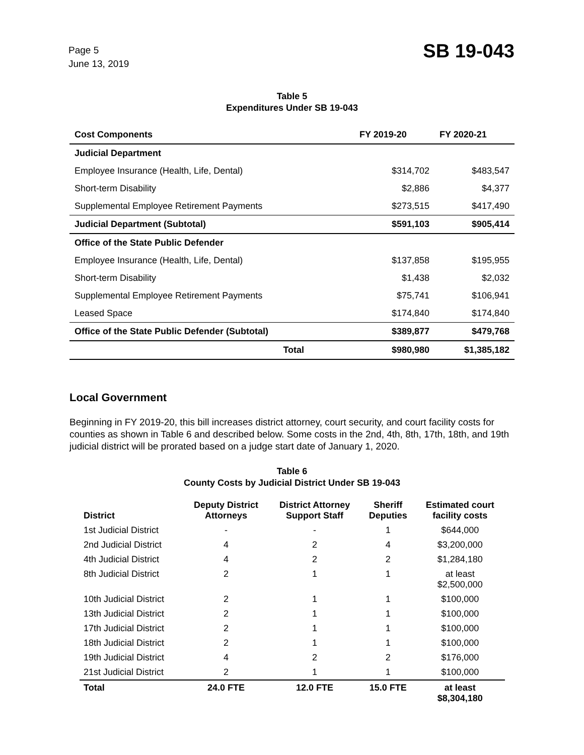Page 5
June 13, 2019
SB 19-043
Table 5
Expenditures Under SB 19-043
| Cost Components | FY 2019-20 | FY 2020-21 |
| --- | --- | --- |
| Judicial Department | | |
| Employee Insurance (Health, Life, Dental) | $314,702 | $483,547 |
| Short-term Disability | $2,886 | $4,377 |
| Supplemental Employee Retirement Payments | $273,515 | $417,490 |
| Judicial Department (Subtotal) | $591,103 | $905,414 |
| Office of the State Public Defender | | |
| Employee Insurance (Health, Life, Dental) | $137,858 | $195,955 |
| Short-term Disability | $1,438 | $2,032 |
| Supplemental Employee Retirement Payments | $75,741 | $106,941 |
| Leased Space | $174,840 | $174,840 |
| Office of the State Public Defender (Subtotal) | $389,877 | $479,768 |
| Total | $980,980 | $1,385,182 |
Local Government
Beginning in FY 2019-20, this bill increases district attorney, court security, and court facility costs for counties as shown in Table 6 and described below. Some costs in the 2nd, 4th, 8th, 17th, 18th, and 19th judicial district will be prorated based on a judge start date of January 1, 2020.
Table 6
County Costs by Judicial District Under SB 19-043
| District | Deputy District Attorneys | District Attorney Support Staff | Sheriff Deputies | Estimated court facility costs |
| --- | --- | --- | --- | --- |
| 1st Judicial District | - | - | 1 | $644,000 |
| 2nd Judicial District | 4 | 2 | 4 | $3,200,000 |
| 4th Judicial District | 4 | 2 | 2 | $1,284,180 |
| 8th Judicial District | 2 | 1 | 1 | at least $2,500,000 |
| 10th Judicial District | 2 | 1 | 1 | $100,000 |
| 13th Judicial District | 2 | 1 | 1 | $100,000 |
| 17th Judicial District | 2 | 1 | 1 | $100,000 |
| 18th Judicial District | 2 | 1 | 1 | $100,000 |
| 19th Judicial District | 4 | 2 | 2 | $176,000 |
| 21st Judicial District | 2 | 1 | 1 | $100,000 |
| Total | 24.0 FTE | 12.0 FTE | 15.0 FTE | at least $8,304,180 |